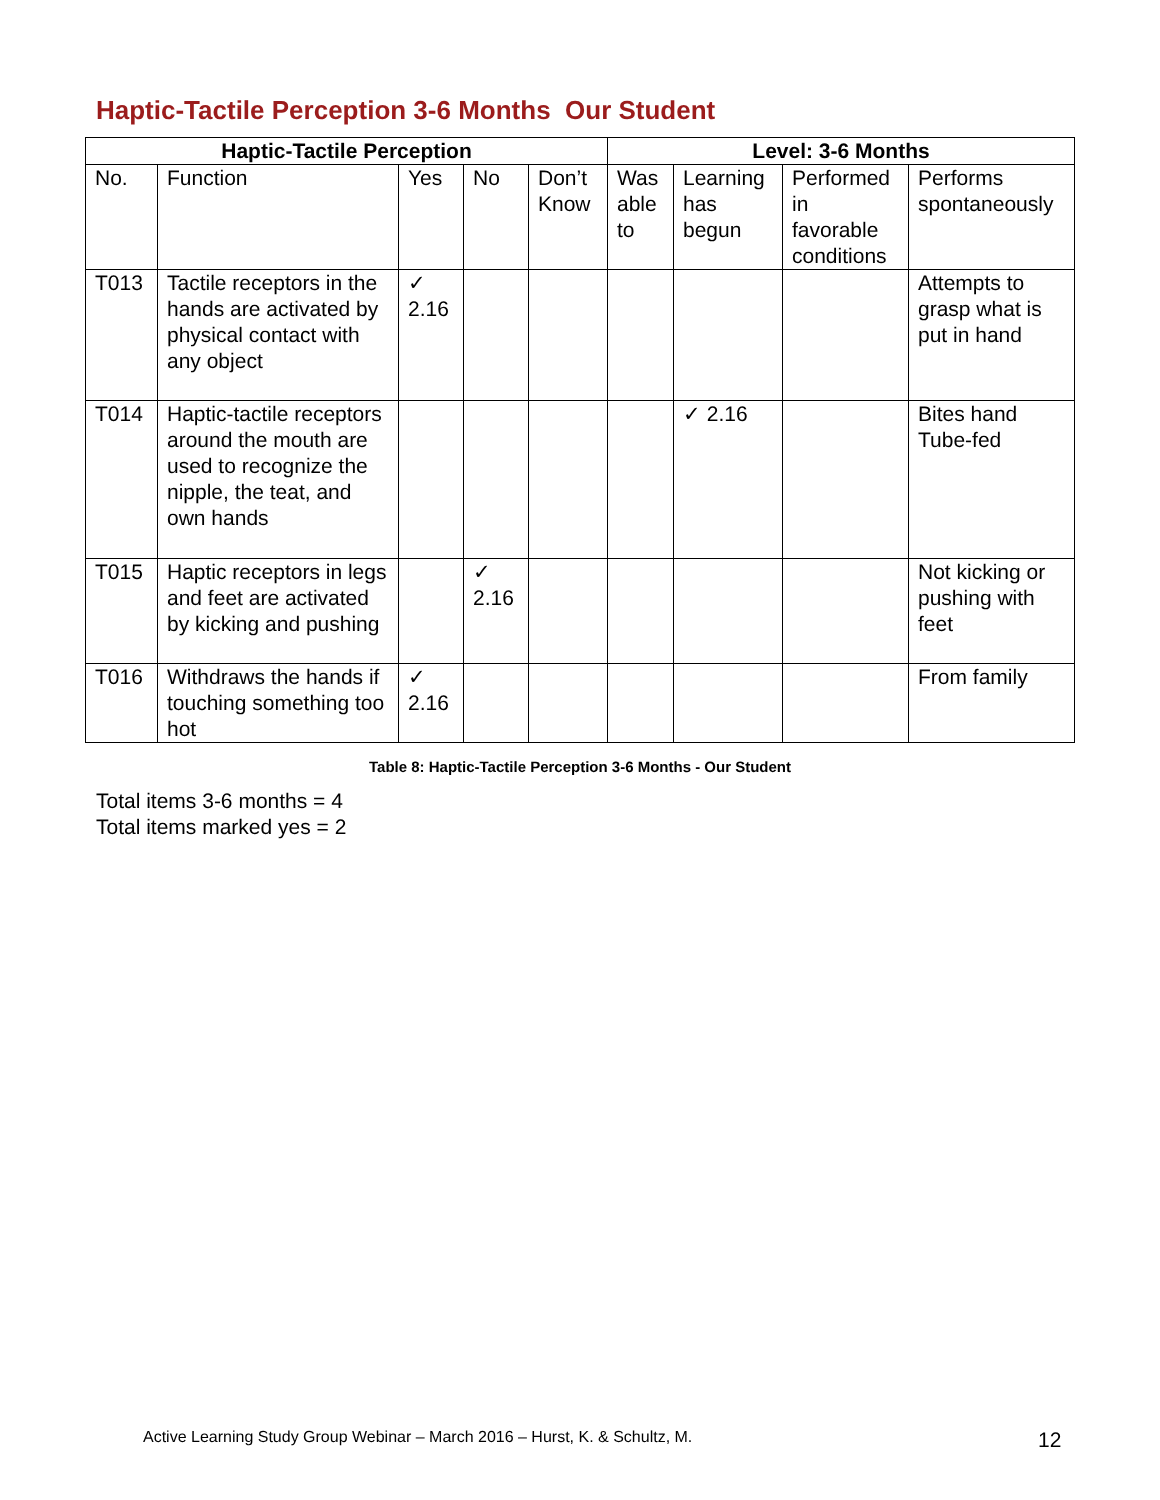Haptic-Tactile Perception 3-6 Months Our Student
| Haptic-Tactile Perception | | | | | Level: 3-6 Months | | | |
| --- | --- | --- | --- | --- | --- | --- | --- | --- |
| No. | Function | Yes | No | Don’t Know | Was able to | Learning has begun | Performed in favorable conditions | Performs spontaneously |
| T013 | Tactile receptors in the hands are activated by physical contact with any object | ✓ 2.16 | | | | | | Attempts to grasp what is put in hand |
| T014 | Haptic-tactile receptors around the mouth are used to recognize the nipple, the teat, and own hands | | | | | ✓ 2.16 | | Bites hand Tube-fed |
| T015 | Haptic receptors in legs and feet are activated by kicking and pushing | | ✓ 2.16 | | | | | Not kicking or pushing with feet |
| T016 | Withdraws the hands if touching something too hot | ✓ 2.16 | | | | | | From family |
Table 8: Haptic-Tactile Perception 3-6 Months - Our Student
Total items 3-6 months = 4
Total items marked yes = 2
Active Learning Study Group Webinar – March 2016 – Hurst, K. & Schultz, M.
12